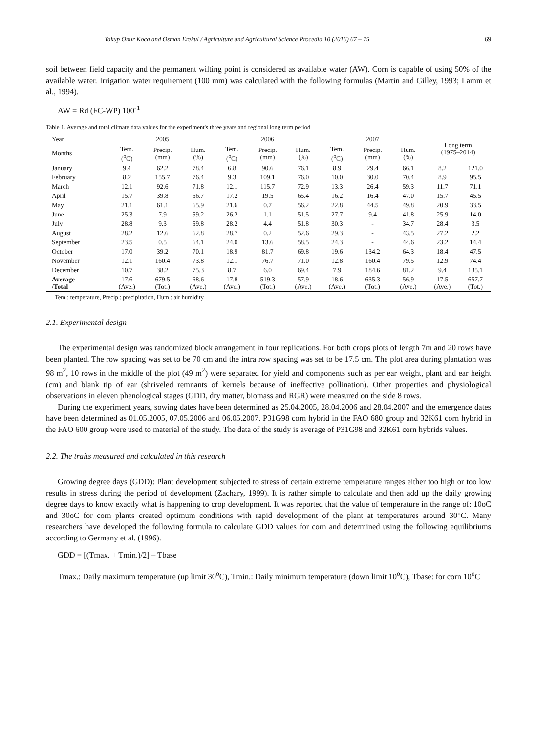Yakup Onur Koca and Osman Erekul / Agriculture and Agricultural Science Procedia 10 (2016) 67 – 75 69
soil between field capacity and the permanent wilting point is considered as available water (AW). Corn is capable of using 50% of the available water. Irrigation water requirement (100 mm) was calculated with the following formulas (Martin and Gilley, 1993; Lamm et al., 1994).
AW = Rd (FC-WP) 100<sup>-1</sup>
Table 1. Average and total climate data values for the experiment's three years and regional long term period
| Year | 2005 | | | 2006 | | | 2007 | | | Long term (1975–2014) | |
| --- | --- | --- | --- | --- | --- | --- | --- | --- | --- | --- | --- |
| Months | Tem. (<sup>o</sup>C) | Precip. (mm) | Hum. (%) | Tem. (<sup>o</sup>C) | Precip. (mm) | Hum. (%) | Tem. (<sup>o</sup>C) | Precip. (mm) | Hum. (%) | | |
| January | 9.4 | 62.2 | 78.4 | 6.8 | 90.6 | 76.1 | 8.9 | 29.4 | 66.1 | 8.2 | 121.0 |
| February | 8.2 | 155.7 | 76.4 | 9.3 | 109.1 | 76.0 | 10.0 | 30.0 | 70.4 | 8.9 | 95.5 |
| March | 12.1 | 92.6 | 71.8 | 12.1 | 115.7 | 72.9 | 13.3 | 26.4 | 59.3 | 11.7 | 71.1 |
| April | 15.7 | 39.8 | 66.7 | 17.2 | 19.5 | 65.4 | 16.2 | 16.4 | 47.0 | 15.7 | 45.5 |
| May | 21.1 | 61.1 | 65.9 | 21.6 | 0.7 | 56.2 | 22.8 | 44.5 | 49.8 | 20.9 | 33.5 |
| June | 25.3 | 7.9 | 59.2 | 26.2 | 1.1 | 51.5 | 27.7 | 9.4 | 41.8 | 25.9 | 14.0 |
| July | 28.8 | 9.3 | 59.8 | 28.2 | 4.4 | 51.8 | 30.3 | - | 34.7 | 28.4 | 3.5 |
| August | 28.2 | 12.6 | 62.8 | 28.7 | 0.2 | 52.6 | 29.3 | - | 43.5 | 27.2 | 2.2 |
| September | 23.5 | 0.5 | 64.1 | 24.0 | 13.6 | 58.5 | 24.3 | - | 44.6 | 23.2 | 14.4 |
| October | 17.0 | 39.2 | 70.1 | 18.9 | 81.7 | 69.8 | 19.6 | 134.2 | 64.3 | 18.4 | 47.5 |
| November | 12.1 | 160.4 | 73.8 | 12.1 | 76.7 | 71.0 | 12.8 | 160.4 | 79.5 | 12.9 | 74.4 |
| December | 10.7 | 38.2 | 75.3 | 8.7 | 6.0 | 69.4 | 7.9 | 184.6 | 81.2 | 9.4 | 135.1 |
| Average /Total | 17.6 (Ave.) | 679.5 (Tot.) | 68.6 (Ave.) | 17.8 (Ave.) | 519.3 (Tot.) | 57.9 (Ave.) | 18.6 (Ave.) | 635.3 (Tot.) | 56.9 (Ave.) | 17.5 (Ave.) | 657.7 (Tot.) |
Tem.: temperature, Precip.: precipitation, Hum.: air humidity
2.1. Experimental design
The experimental design was randomized block arrangement in four replications. For both crops plots of length 7m and 20 rows have been planted. The row spacing was set to be 70 cm and the intra row spacing was set to be 17.5 cm. The plot area during plantation was 98 m<sup>2</sup>, 10 rows in the middle of the plot (49 m<sup>2</sup>) were separated for yield and components such as per ear weight, plant and ear height (cm) and blank tip of ear (shriveled remnants of kernels because of ineffective pollination). Other properties and physiological observations in eleven phenological stages (GDD, dry matter, biomass and RGR) were measured on the side 8 rows.
During the experiment years, sowing dates have been determined as 25.04.2005, 28.04.2006 and 28.04.2007 and the emergence dates have been determined as 01.05.2005, 07.05.2006 and 06.05.2007. P31G98 corn hybrid in the FAO 680 group and 32K61 corn hybrid in the FAO 600 group were used to material of the study. The data of the study is average of P31G98 and 32K61 corn hybrids values.
2.2. The traits measured and calculated in this research
Growing degree days (GDD): Plant development subjected to stress of certain extreme temperature ranges either too high or too low results in stress during the period of development (Zachary, 1999). It is rather simple to calculate and then add up the daily growing degree days to know exactly what is happening to crop development. It was reported that the value of temperature in the range of: 10oC and 30oC for corn plants created optimum conditions with rapid development of the plant at temperatures around 30°C. Many researchers have developed the following formula to calculate GDD values for corn and determined using the following equilibriums according to Germany et al. (1996).
GDD = [(Tmax. + Tmin.)/2] – Tbase
Tmax.: Daily maximum temperature (up limit 30<sup>o</sup>C), Tmin.: Daily minimum temperature (down limit 10<sup>o</sup>C), Tbase: for corn 10<sup>o</sup>C